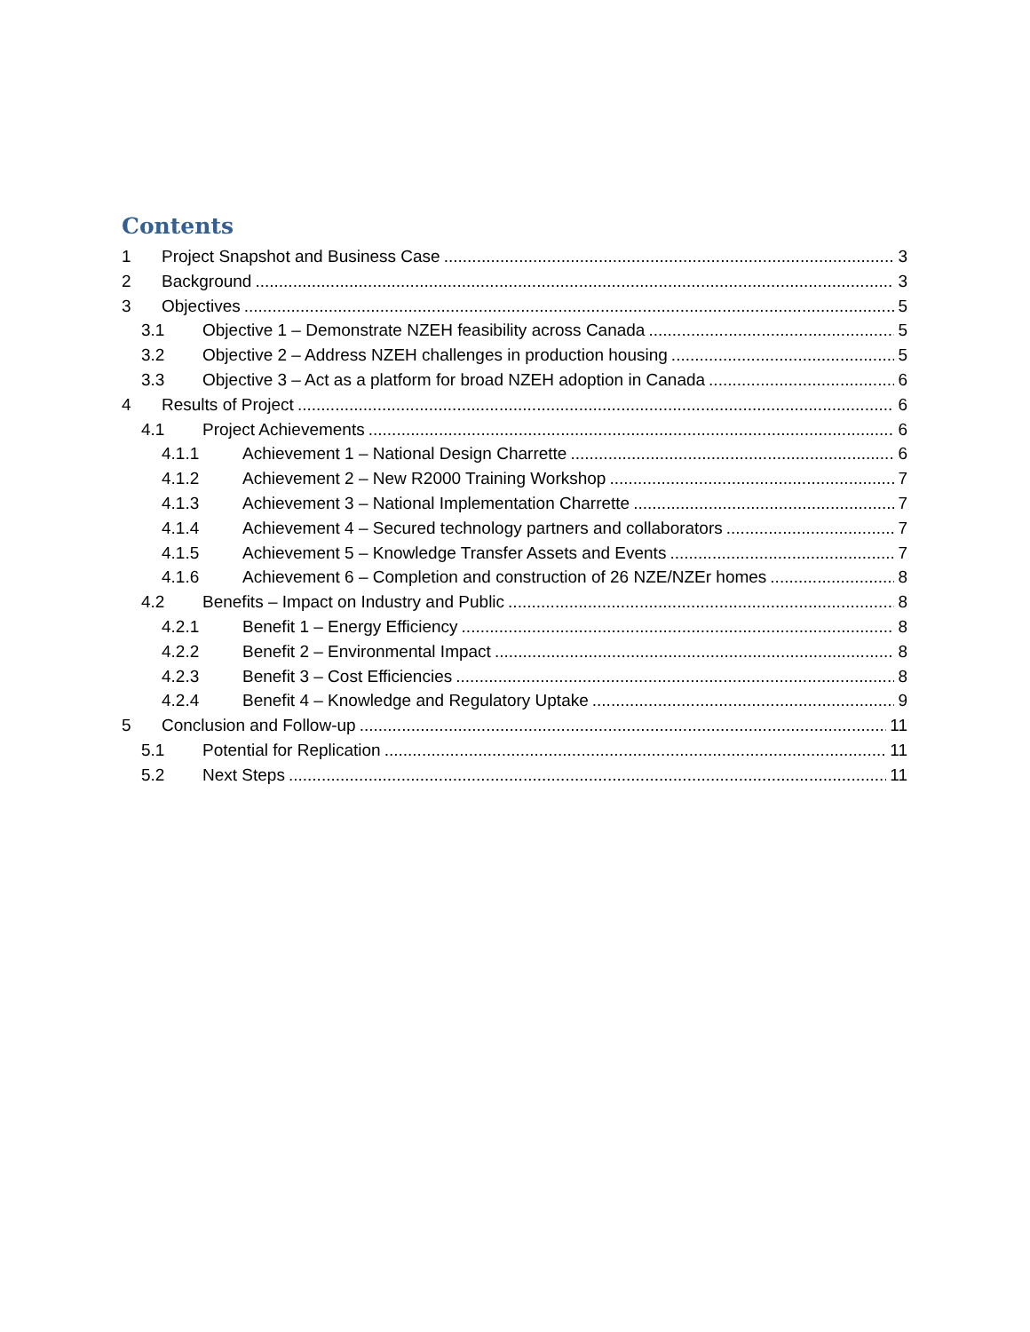Contents
1 Project Snapshot and Business Case 3
2 Background 3
3 Objectives 5
3.1 Objective 1 – Demonstrate NZEH feasibility across Canada 5
3.2 Objective 2 – Address NZEH challenges in production housing 5
3.3 Objective 3 – Act as a platform for broad NZEH adoption in Canada 6
4 Results of Project 6
4.1 Project Achievements 6
4.1.1 Achievement 1 – National Design Charrette 6
4.1.2 Achievement 2 – New R2000 Training Workshop 7
4.1.3 Achievement 3 – National Implementation Charrette 7
4.1.4 Achievement 4 – Secured technology partners and collaborators 7
4.1.5 Achievement 5 – Knowledge Transfer Assets and Events 7
4.1.6 Achievement 6 – Completion and construction of 26 NZE/NZEr homes 8
4.2 Benefits – Impact on Industry and Public 8
4.2.1 Benefit 1 – Energy Efficiency 8
4.2.2 Benefit 2 – Environmental Impact 8
4.2.3 Benefit 3 – Cost Efficiencies 8
4.2.4 Benefit 4 – Knowledge and Regulatory Uptake 9
5 Conclusion and Follow-up 11
5.1 Potential for Replication 11
5.2 Next Steps 11